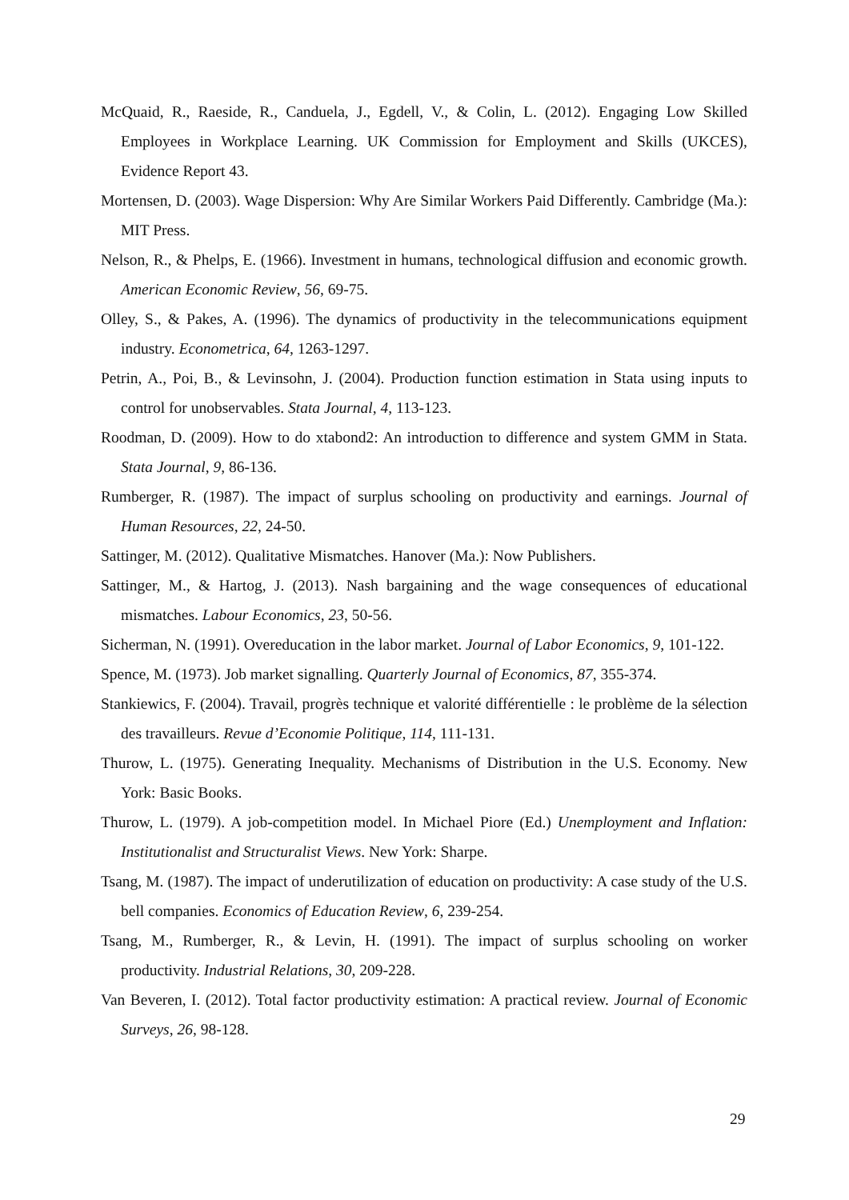McQuaid, R., Raeside, R., Canduela, J., Egdell, V., & Colin, L. (2012). Engaging Low Skilled Employees in Workplace Learning. UK Commission for Employment and Skills (UKCES), Evidence Report 43.
Mortensen, D. (2003). Wage Dispersion: Why Are Similar Workers Paid Differently. Cambridge (Ma.): MIT Press.
Nelson, R., & Phelps, E. (1966). Investment in humans, technological diffusion and economic growth. American Economic Review, 56, 69-75.
Olley, S., & Pakes, A. (1996). The dynamics of productivity in the telecommunications equipment industry. Econometrica, 64, 1263-1297.
Petrin, A., Poi, B., & Levinsohn, J. (2004). Production function estimation in Stata using inputs to control for unobservables. Stata Journal, 4, 113-123.
Roodman, D. (2009). How to do xtabond2: An introduction to difference and system GMM in Stata. Stata Journal, 9, 86-136.
Rumberger, R. (1987). The impact of surplus schooling on productivity and earnings. Journal of Human Resources, 22, 24-50.
Sattinger, M. (2012). Qualitative Mismatches. Hanover (Ma.): Now Publishers.
Sattinger, M., & Hartog, J. (2013). Nash bargaining and the wage consequences of educational mismatches. Labour Economics, 23, 50-56.
Sicherman, N. (1991). Overeducation in the labor market. Journal of Labor Economics, 9, 101-122.
Spence, M. (1973). Job market signalling. Quarterly Journal of Economics, 87, 355-374.
Stankiewics, F. (2004). Travail, progrès technique et valorité différentielle : le problème de la sélection des travailleurs. Revue d’Economie Politique, 114, 111-131.
Thurow, L. (1975). Generating Inequality. Mechanisms of Distribution in the U.S. Economy. New York: Basic Books.
Thurow, L. (1979). A job-competition model. In Michael Piore (Ed.) Unemployment and Inflation: Institutionalist and Structuralist Views. New York: Sharpe.
Tsang, M. (1987). The impact of underutilization of education on productivity: A case study of the U.S. bell companies. Economics of Education Review, 6, 239-254.
Tsang, M., Rumberger, R., & Levin, H. (1991). The impact of surplus schooling on worker productivity. Industrial Relations, 30, 209-228.
Van Beveren, I. (2012). Total factor productivity estimation: A practical review. Journal of Economic Surveys, 26, 98-128.
29